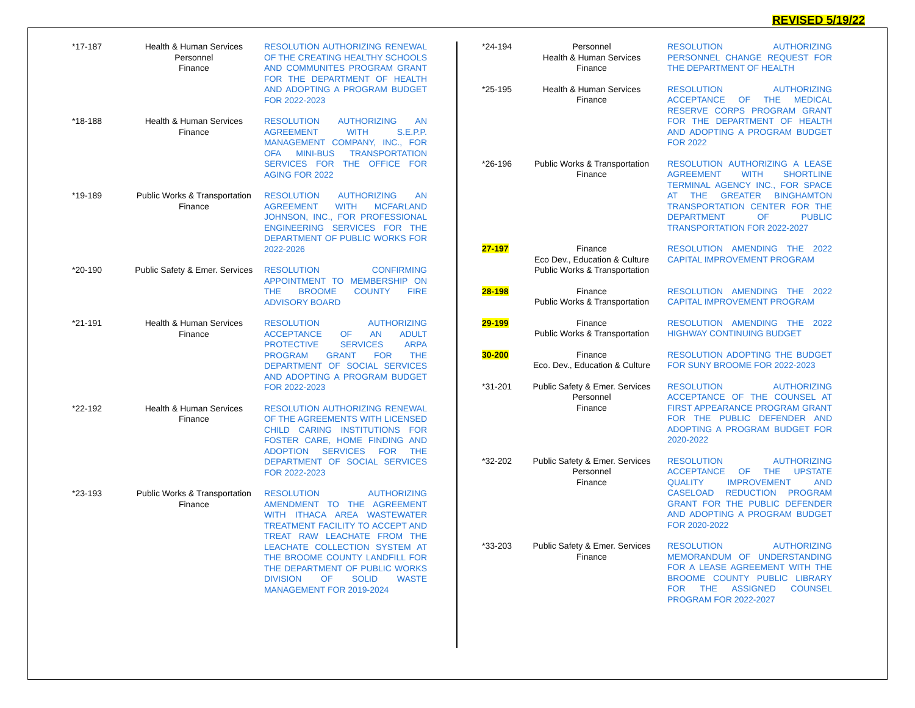REVISED 5/19/22
| *17-187 | Health & Human Services Personnel Finance | RESOLUTION AUTHORIZING RENEWAL OF THE CREATING HEALTHY SCHOOLS AND COMMUNITES PROGRAM GRANT FOR THE DEPARTMENT OF HEALTH AND ADOPTING A PROGRAM BUDGET FOR 2022-2023 |
| *18-188 | Health & Human Services Finance | RESOLUTION AUTHORIZING AN AGREEMENT WITH S.E.P.P. MANAGEMENT COMPANY, INC., FOR OFA MINI-BUS TRANSPORTATION SERVICES FOR THE OFFICE FOR AGING FOR 2022 |
| *19-189 | Public Works & Transportation Finance | RESOLUTION AUTHORIZING AN AGREEMENT WITH MCFARLAND JOHNSON, INC., FOR PROFESSIONAL ENGINEERING SERVICES FOR THE DEPARTMENT OF PUBLIC WORKS FOR 2022-2026 |
| *20-190 | Public Safety & Emer. Services | RESOLUTION CONFIRMING APPOINTMENT TO MEMBERSHIP ON THE BROOME COUNTY FIRE ADVISORY BOARD |
| *21-191 | Health & Human Services Finance | RESOLUTION AUTHORIZING ACCEPTANCE OF AN ADULT PROTECTIVE SERVICES ARPA PROGRAM GRANT FOR THE DEPARTMENT OF SOCIAL SERVICES AND ADOPTING A PROGRAM BUDGET FOR 2022-2023 |
| *22-192 | Health & Human Services Finance | RESOLUTION AUTHORIZING RENEWAL OF THE AGREEMENTS WITH LICENSED CHILD CARING INSTITUTIONS FOR FOSTER CARE, HOME FINDING AND ADOPTION SERVICES FOR THE DEPARTMENT OF SOCIAL SERVICES FOR 2022-2023 |
| *23-193 | Public Works & Transportation Finance | RESOLUTION AUTHORIZING AMENDMENT TO THE AGREEMENT WITH ITHACA AREA WASTEWATER TREATMENT FACILITY TO ACCEPT AND TREAT RAW LEACHATE FROM THE LEACHATE COLLECTION SYSTEM AT THE BROOME COUNTY LANDFILL FOR THE DEPARTMENT OF PUBLIC WORKS DIVISION OF SOLID WASTE MANAGEMENT FOR 2019-2024 |
| *24-194 | Personnel Health & Human Services Finance | RESOLUTION AUTHORIZING PERSONNEL CHANGE REQUEST FOR THE DEPARTMENT OF HEALTH |
| *25-195 | Health & Human Services Finance | RESOLUTION AUTHORIZING ACCEPTANCE OF THE MEDICAL RESERVE CORPS PROGRAM GRANT FOR THE DEPARTMENT OF HEALTH AND ADOPTING A PROGRAM BUDGET FOR 2022 |
| *26-196 | Public Works & Transportation Finance | RESOLUTION AUTHORIZING A LEASE AGREEMENT WITH SHORTLINE TERMINAL AGENCY INC., FOR SPACE AT THE GREATER BINGHAMTON TRANSPORTATION CENTER FOR THE DEPARTMENT OF PUBLIC TRANSPORTATION FOR 2022-2027 |
| 27-197 | Finance Eco Dev., Education & Culture Public Works & Transportation | RESOLUTION AMENDING THE 2022 CAPITAL IMPROVEMENT PROGRAM |
| 28-198 | Finance Public Works & Transportation | RESOLUTION AMENDING THE 2022 CAPITAL IMPROVEMENT PROGRAM |
| 29-199 | Finance Public Works & Transportation | RESOLUTION AMENDING THE 2022 HIGHWAY CONTINUING BUDGET |
| 30-200 | Finance Eco. Dev., Education & Culture | RESOLUTION ADOPTING THE BUDGET FOR SUNY BROOME FOR 2022-2023 |
| *31-201 | Public Safety & Emer. Services Personnel Finance | RESOLUTION AUTHORIZING ACCEPTANCE OF THE COUNSEL AT FIRST APPEARANCE PROGRAM GRANT FOR THE PUBLIC DEFENDER AND ADOPTING A PROGRAM BUDGET FOR 2020-2022 |
| *32-202 | Public Safety & Emer. Services Personnel Finance | RESOLUTION AUTHORIZING ACCEPTANCE OF THE UPSTATE QUALITY IMPROVEMENT AND CASELOAD REDUCTION PROGRAM GRANT FOR THE PUBLIC DEFENDER AND ADOPTING A PROGRAM BUDGET FOR 2020-2022 |
| *33-203 | Public Safety & Emer. Services Finance | RESOLUTION AUTHORIZING MEMORANDUM OF UNDERSTANDING FOR A LEASE AGREEMENT WITH THE BROOME COUNTY PUBLIC LIBRARY FOR THE ASSIGNED COUNSEL PROGRAM FOR 2022-2027 |